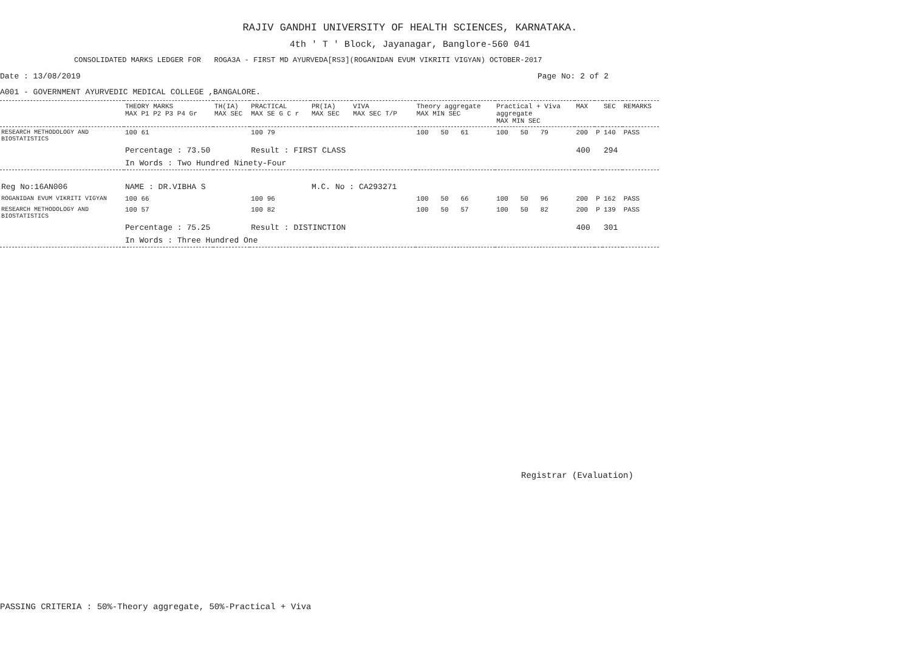RAJIV GANDHI UNIVERSITY OF HEALTH SCIENCES, KARNATAKA.
4th ' T ' Block, Jayanagar, Banglore-560 041
CONSOLIDATED MARKS LEDGER FOR ROGA3A - FIRST MD AYURVEDA[RS3](ROGANIDAN EVUM VIKRITI VIGYAN) OCTOBER-2017
Date : 13/08/2019 Page No: 2 of 2
A001 - GOVERNMENT AYURVEDIC MEDICAL COLLEGE ,BANGALORE.
| | THEORY MARKS MAX P1 P2 P3 P4 Gr | TH(IA) MAX SEC | PRACTICAL MAX SE G C r | PR(IA) MAX SEC | VIVA MAX SEC T/P | Theory aggregate MAX MIN SEC | Practical + Viva aggregate MAX MIN SEC | MAX | | SEC | REMARKS |
| --- | --- | --- | --- | --- | --- | --- | --- | --- | --- | --- | --- |
| RESEARCH METHODOLOGY AND BIOSTATISTICS | 100 61 | | 100 79 | | | 100 50 61 | 100 50 79 | 200 | P | 140 | PASS |
| | Percentage : 73.50 | | Result : FIRST CLASS | | | | | 400 | | 294 | |
| | In Words : Two Hundred Ninety-Four | | | | | | | | | | |
| Reg No:16AN006 | NAME : DR.VIBHA S | | | M.C. No : CA293271 | | | | | | | |
| ROGANIDAN EVUM VIKRITI VIGYAN | 100 66 | | 100 96 | | | 100 50 66 | 100 50 96 | 200 | P | 162 | PASS |
| RESEARCH METHODOLOGY AND BIOSTATISTICS | 100 57 | | 100 82 | | | 100 50 57 | 100 50 82 | 200 | P | 139 | PASS |
| | Percentage : 75.25 | | Result : DISTINCTION | | | | | 400 | | 301 | |
| | In Words : Three Hundred One | | | | | | | | | | |
Registrar (Evaluation)
PASSING CRITERIA : 50%-Theory aggregate, 50%-Practical + Viva